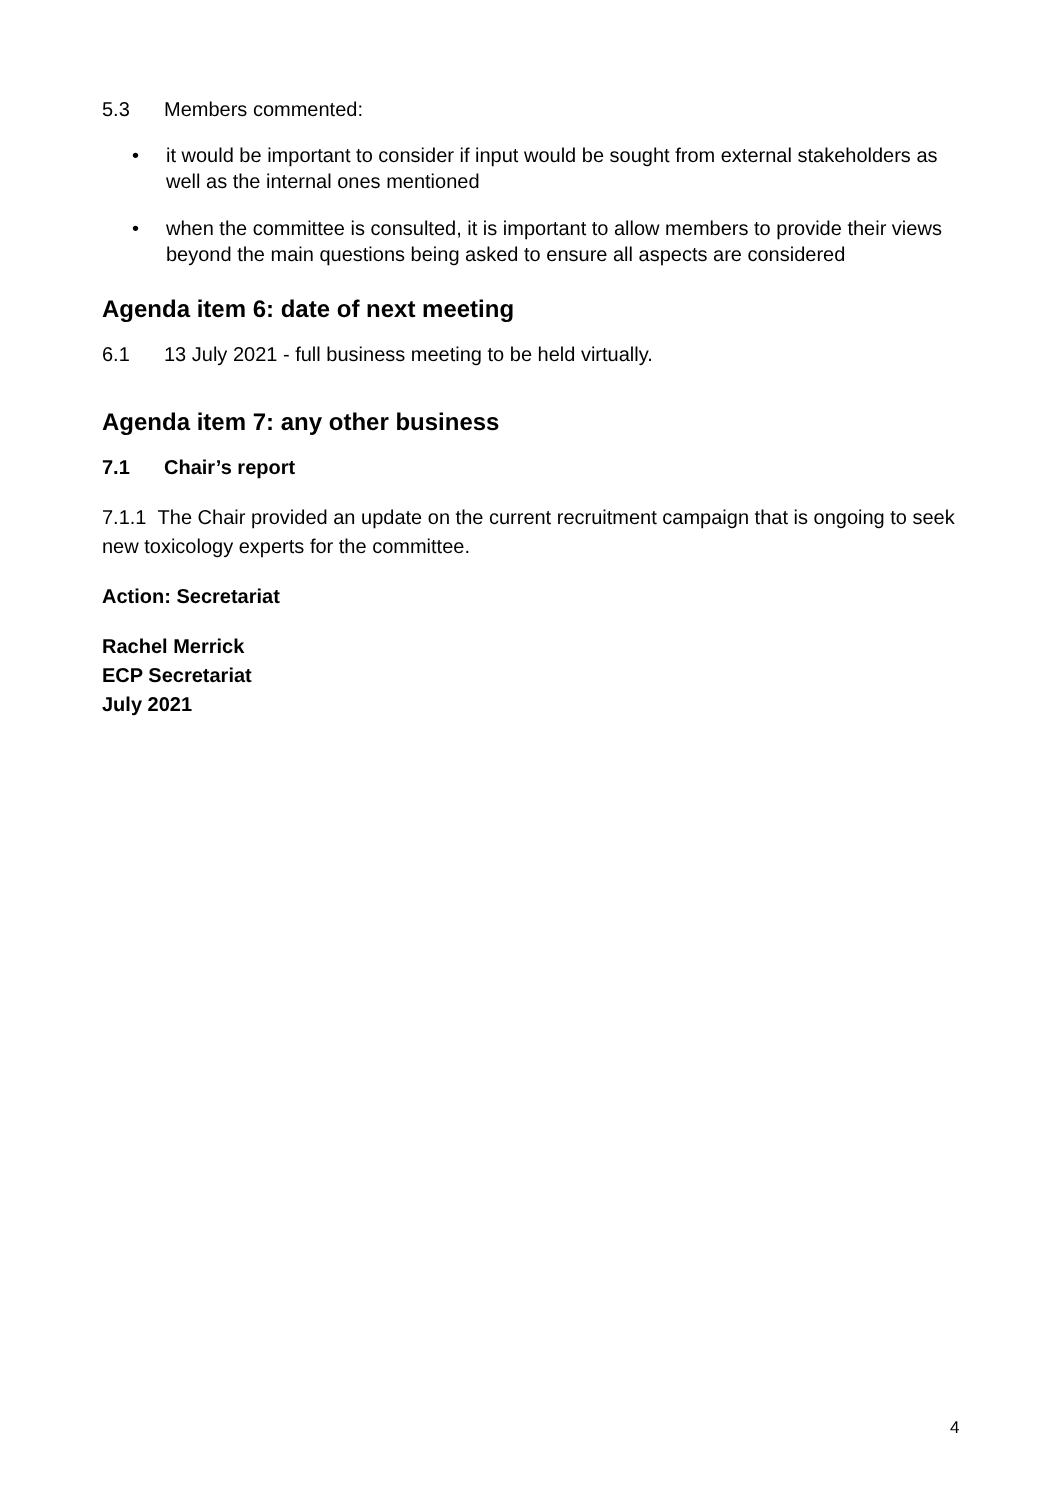5.3 Members commented:
• it would be important to consider if input would be sought from external stakeholders as well as the internal ones mentioned
• when the committee is consulted, it is important to allow members to provide their views beyond the main questions being asked to ensure all aspects are considered
Agenda item 6: date of next meeting
6.1 13 July 2021 - full business meeting to be held virtually.
Agenda item 7: any other business
7.1 Chair’s report
7.1.1 The Chair provided an update on the current recruitment campaign that is ongoing to seek new toxicology experts for the committee.
Action: Secretariat
Rachel Merrick
ECP Secretariat
July 2021
4